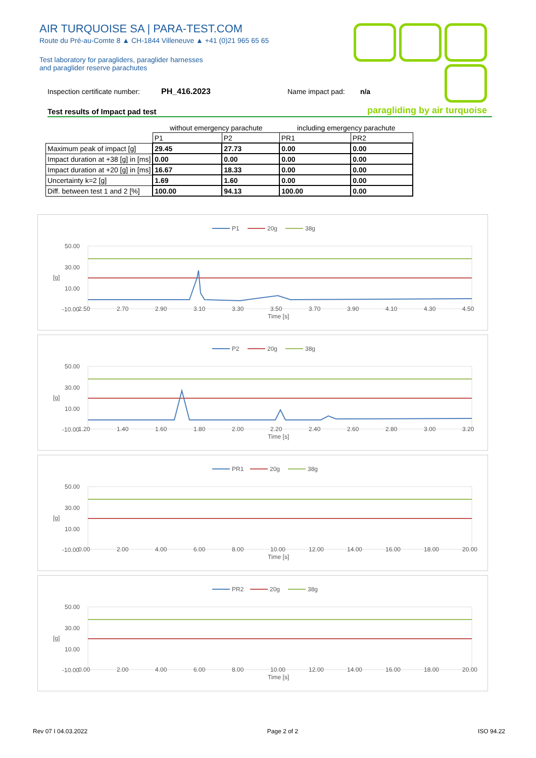AIR TURQUOISE SA | PARA-TEST.COM
Route du Pré-au-Comte 8 ▲ CH-1844 Villeneuve ▲ +41 (0)21 965 65 65
Test laboratory for paragliders, paraglider harnesses
and paraglider reserve parachutes
paragliding by air turquoise
Inspection certificate number: PH_416.2023 Name impact pad: n/a
Test results of Impact pad test
| | without emergency parachute | | including emergency parachute | |
| --- | --- | --- | --- | --- |
| | P1 | P2 | PR1 | PR2 |
| Maximum peak of impact [g] | 29.45 | 27.73 | 0.00 | 0.00 |
| Impact duration at +38 [g] in [ms] | 0.00 | 0.00 | 0.00 | 0.00 |
| Impact duration at +20 [g] in [ms] | 16.67 | 18.33 | 0.00 | 0.00 |
| Uncertainty k=2 [g] | 1.69 | 1.60 | 0.00 | 0.00 |
| Diff. between test 1 and 2 [%] | 100.00 | 94.13 | 100.00 | 0.00 |
P1
20g
38g
50.00
30.00
10.00
-10.00
[g]
2.50
2.70
2.90
3.10
3.30
3.50
3.70
3.90
4.10
4.30
4.50
Time [s]
P2
20g
38g
50.00
30.00
10.00
-10.00
[g]
1.20
1.40
1.60
1.80
2.00
2.20
2.40
2.60
2.80
3.00
3.20
Time [s]
PR1
20g
38g
50.00
30.00
10.00
-10.00
[g]
0.00
2.00
4.00
6.00
8.00
10.00
12.00
14.00
16.00
18.00
20.00
Time [s]
PR2
20g
38g
50.00
30.00
10.00
-10.00
[g]
0.00
2.00
4.00
6.00
8.00
10.00
12.00
14.00
16.00
18.00
20.00
Time [s]
Rev 07 I 04.03.2022 Page 2 of 2 ISO 94.22